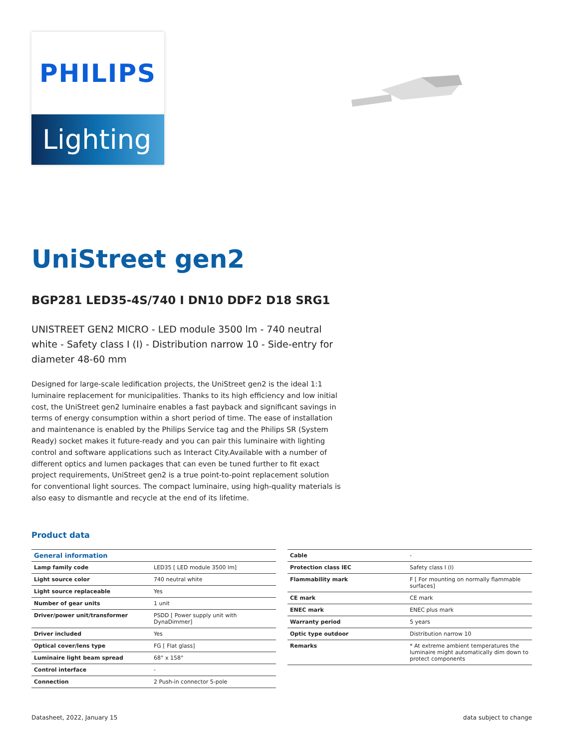PHILIPS
Lighting
UniStreet gen2
BGP281 LED35-4S/740 I DN10 DDF2 D18 SRG1
UNISTREET GEN2 MICRO - LED module 3500 lm - 740 neutral white - Safety class I (I) - Distribution narrow 10 - Side-entry for diameter 48-60 mm
Designed for large-scale ledification projects, the UniStreet gen2 is the ideal 1:1 luminaire replacement for municipalities. Thanks to its high efficiency and low initial cost, the UniStreet gen2 luminaire enables a fast payback and significant savings in terms of energy consumption within a short period of time. The ease of installation and maintenance is enabled by the Philips Service tag and the Philips SR (System Ready) socket makes it future-ready and you can pair this luminaire with lighting control and software applications such as Interact City.Available with a number of different optics and lumen packages that can even be tuned further to fit exact project requirements, UniStreet gen2 is a true point-to-point replacement solution for conventional light sources. The compact luminaire, using high-quality materials is also easy to dismantle and recycle at the end of its lifetime.
Product data
| General information | |
| --- | --- |
| Lamp family code | LED35 [ LED module 3500 lm] |
| Light source color | 740 neutral white |
| Light source replaceable | Yes |
| Number of gear units | 1 unit |
| Driver/power unit/transformer | PSDD [ Power supply unit with DynaDimmer] |
| Driver included | Yes |
| Optical cover/lens type | FG [ Flat glass] |
| Luminaire light beam spread | 68° x 158° |
| Control interface | - |
| Connection | 2 Push-in connector 5-pole |
| Cable | - |
| Protection class IEC | Safety class I (I) |
| Flammability mark | F [ For mounting on normally flammable surfaces] |
| CE mark | CE mark |
| ENEC mark | ENEC plus mark |
| Warranty period | 5 years |
| Optic type outdoor | Distribution narrow 10 |
| Remarks | * At extreme ambient temperatures the luminaire might automatically dim down to protect components |
Datasheet, 2022, January 15 data subject to change